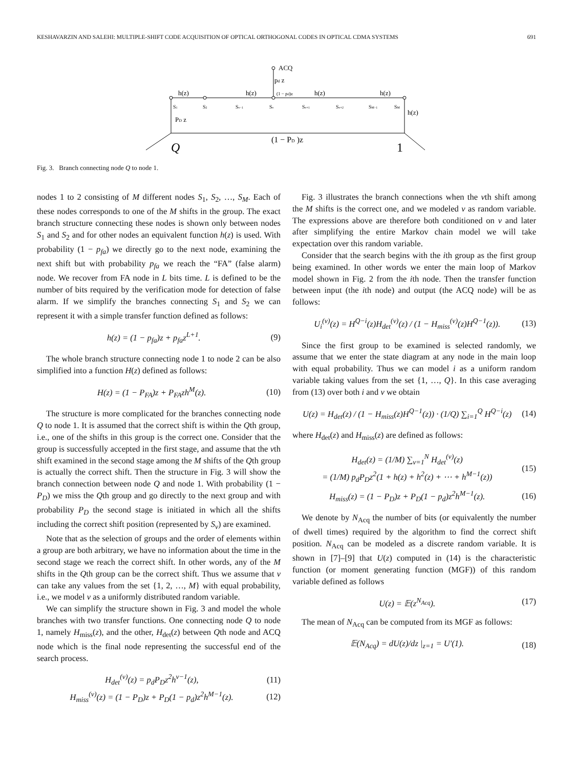KESHAVARZIN AND SALEHI: MULTIPLE-SHIFT CODE ACQUISITION OF OPTICAL ORTHOGONAL CODES IN OPTICAL CDMA SYSTEMS 691
ACQ
pd z
h(z)
h(z)
h(z)
h(z)
(1 − pd)z
S1
S2
Sv−1
Sv
Sv+1
Sv+2
SM−1
SM
h(z)
PD z
(1 − PD )z
Q
1
Fig. 3. Branch connecting node Q to node 1.
nodes 1 to 2 consisting of M different nodes S<sub>1</sub>, S<sub>2</sub>, …, S<sub>M</sub>. Each of these nodes corresponds to one of the M shifts in the group. The exact branch structure connecting these nodes is shown only between nodes S<sub>1</sub> and S<sub>2</sub> and for other nodes an equivalent function h(z) is used. With probability (1 − p<sub>fa</sub>) we directly go to the next node, examining the next shift but with probability p<sub>fa</sub> we reach the “FA” (false alarm) node. We recover from FA node in L bits time. L is defined to be the number of bits required by the verification mode for detection of false alarm. If we simplify the branches connecting S<sub>1</sub> and S<sub>2</sub> we can represent it with a simple transfer function defined as follows:
h(z) = (1 − p<sub>fa</sub>)z + p<sub>fa</sub>z<sup>L+1</sup>. (9)
The whole branch structure connecting node 1 to node 2 can be also simplified into a function H(z) defined as follows:
H(z) = (1 − P<sub>FA</sub>)z + P<sub>FA</sub>zh<sup>M</sup>(z). (10)
The structure is more complicated for the branches connecting node Q to node 1. It is assumed that the correct shift is within the Qth group, i.e., one of the shifts in this group is the correct one. Consider that the group is successfully accepted in the first stage, and assume that the vth shift examined in the second stage among the M shifts of the Qth group is actually the correct shift. Then the structure in Fig. 3 will show the branch connection between node Q and node 1. With probability (1 − P<sub>D</sub>) we miss the Qth group and go directly to the next group and with probability P<sub>D</sub> the second stage is initiated in which all the shifts including the correct shift position (represented by S<sub>v</sub>) are examined.
Note that as the selection of groups and the order of elements within a group are both arbitrary, we have no information about the time in the second stage we reach the correct shift. In other words, any of the M shifts in the Qth group can be the correct shift. Thus we assume that v can take any values from the set {1, 2, …, M} with equal probability, i.e., we model v as a uniformly distributed random variable.
We can simplify the structure shown in Fig. 3 and model the whole branches with two transfer functions. One connecting node Q to node 1, namely H<sub>miss</sub>(z), and the other, H<sub>det</sub>(z) between Qth node and ACQ node which is the final node representing the successful end of the search process.
H<sub>det</sub><sup>(v)</sup>(z) = p<sub>d</sub>P<sub>D</sub>z<sup>2</sup>h<sup>v−1</sup>(z), (11)
H<sub>miss</sub><sup>(v)</sup>(z) = (1 − P<sub>D</sub>)z + P<sub>D</sub>(1 − p<sub>d</sub>)z<sup>2</sup>h<sup>M−1</sup>(z). (12)
Fig. 3 illustrates the branch connections when the vth shift among the M shifts is the correct one, and we modeled v as random variable. The expressions above are therefore both conditioned on v and later after simplifying the entire Markov chain model we will take expectation over this random variable.
Consider that the search begins with the ith group as the first group being examined. In other words we enter the main loop of Markov model shown in Fig. 2 from the ith node. Then the transfer function between input (the ith node) and output (the ACQ node) will be as follows:
U<sub>i</sub><sup>(v)</sup>(z) = H<sup>Q−i</sup>(z)H<sub>det</sub><sup>(v)</sup>(z) / (1 − H<sub>miss</sub><sup>(v)</sup>(z)H<sup>Q−1</sup>(z)). (13)
Since the first group to be examined is selected randomly, we assume that we enter the state diagram at any node in the main loop with equal probability. Thus we can model i as a uniform random variable taking values from the set {1, …, Q}. In this case averaging from (13) over both i and v we obtain
U(z) = H<sub>det</sub>(z) / (1 − H<sub>miss</sub>(z)H<sup>Q−1</sup>(z)) · (1/Q) ∑<sub>i=1</sub><sup>Q</sup> H<sup>Q−i</sup>(z) (14)
where H<sub>det</sub>(z) and H<sub>miss</sub>(z) are defined as follows:
H<sub>det</sub>(z) = (1/M) ∑<sub>v=1</sub><sup>N</sup> H<sub>det</sub><sup>(v)</sup>(z)
= (1/M) p<sub>d</sub>P<sub>D</sub>z<sup>2</sup>(1 + h(z) + h<sup>2</sup>(z) + ⋯ + h<sup>M−1</sup>(z)) (15)
H<sub>miss</sub>(z) = (1 − P<sub>D</sub>)z + P<sub>D</sub>(1 − p<sub>d</sub>)z<sup>2</sup>h<sup>M−1</sup>(z). (16)
We denote by N<sub>Acq</sub> the number of bits (or equivalently the number of dwell times) required by the algorithm to find the correct shift position. N<sub>Acq</sub> can be modeled as a discrete random variable. It is shown in [7]–[9] that U(z) computed in (14) is the characteristic function (or moment generating function (MGF)) of this random variable defined as follows
U(z) = 𝔼(z<sup>N<sub>Acq</sub></sup>). (17)
The mean of N<sub>Acq</sub> can be computed from its MGF as follows:
𝔼(N<sub>Acq</sub>) = dU(z)/dz |<sub>z=1</sub> = U′(1). (18)